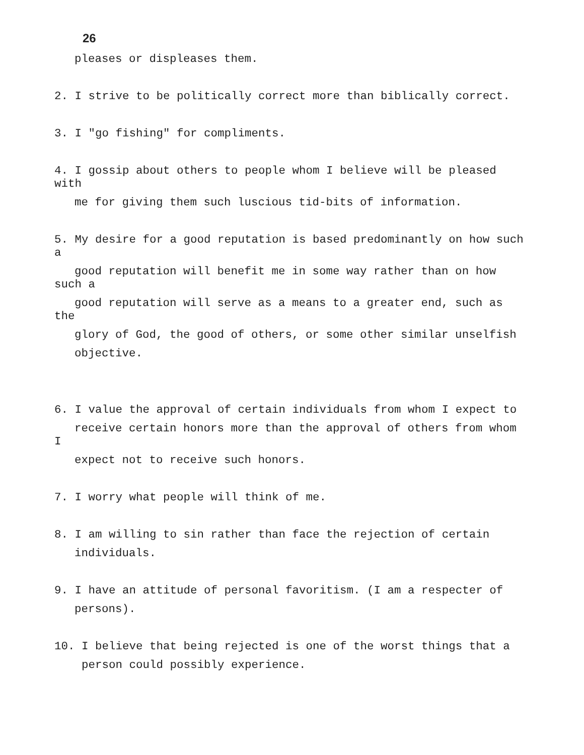26
pleases or displeases them.
2. I strive to be politically correct more than biblically correct.
3. I "go fishing" for compliments.
4. I gossip about others to people whom I believe will be pleased
with
me for giving them such luscious tid-bits of information.
5. My desire for a good reputation is based predominantly on how such
a
good reputation will benefit me in some way rather than on how
such a
good reputation will serve as a means to a greater end, such as
the
glory of God, the good of others, or some other similar unselfish
objective.
6. I value the approval of certain individuals from whom I expect to
receive certain honors more than the approval of others from whom
I
expect not to receive such honors.
7. I worry what people will think of me.
8. I am willing to sin rather than face the rejection of certain
individuals.
9. I have an attitude of personal favoritism. (I am a respecter of
persons).
10. I believe that being rejected is one of the worst things that a
person could possibly experience.